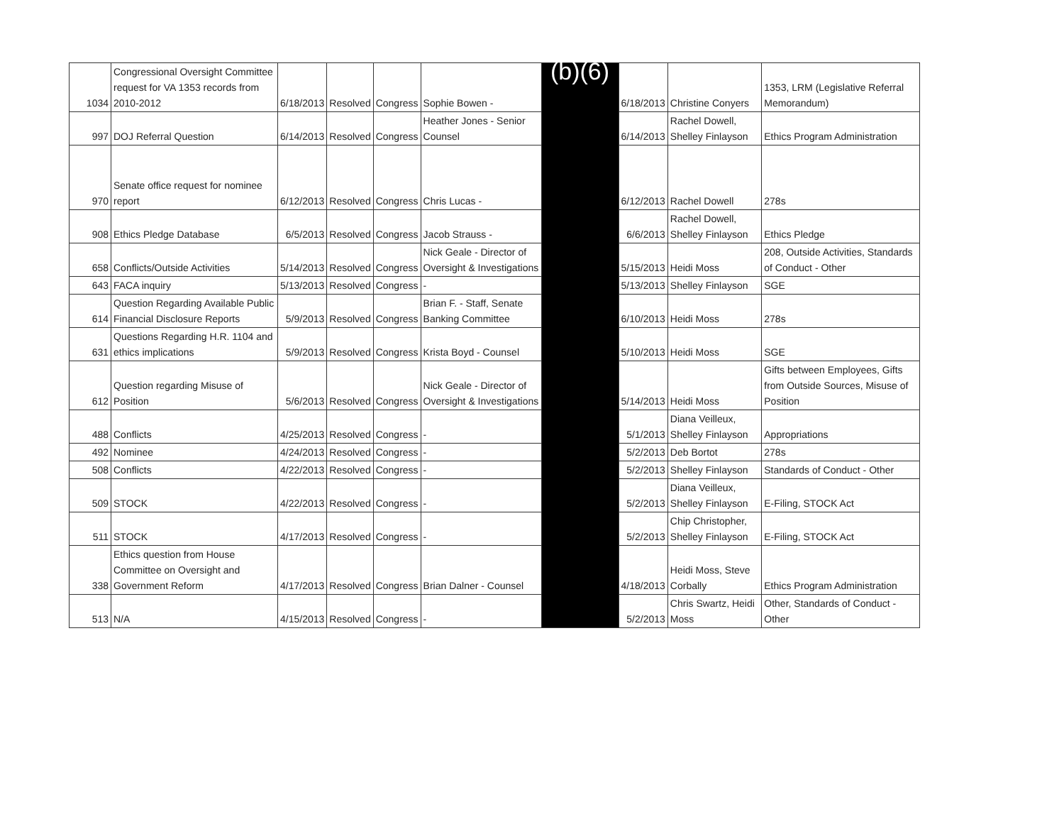| 1034 | Congressional Oversight Committee request for VA 1353 records from 2010-2012 | 6/18/2013 | Resolved | Congress | Sophie Bowen - | (b)(6) | 6/18/2013 | Christine Conyers | 1353, LRM (Legislative Referral Memorandum) |
| 997 | DOJ Referral Question | 6/14/2013 | Resolved | Congress | Heather Jones - Senior Counsel | | 6/14/2013 | Rachel Dowell, Shelley Finlayson | Ethics Program Administration |
| 970 | Senate office request for nominee report | 6/12/2013 | Resolved | Congress | Chris Lucas - | | 6/12/2013 | Rachel Dowell | 278s |
| 908 | Ethics Pledge Database | 6/5/2013 | Resolved | Congress | Jacob Strauss - | | 6/6/2013 | Rachel Dowell, Shelley Finlayson | Ethics Pledge |
| 658 | Conflicts/Outside Activities | 5/14/2013 | Resolved | Congress | Nick Geale - Director of Oversight & Investigations | | 5/15/2013 | Heidi Moss | 208, Outside Activities, Standards of Conduct - Other |
| 643 | FACA inquiry | 5/13/2013 | Resolved | Congress | - | | 5/13/2013 | Shelley Finlayson | SGE |
| 614 | Question Regarding Available Public Financial Disclosure Reports | 5/9/2013 | Resolved | Congress | Brian F. - Staff, Senate Banking Committee | | 6/10/2013 | Heidi Moss | 278s |
| 631 | Questions Regarding H.R. 1104 and ethics implications | 5/9/2013 | Resolved | Congress | Krista Boyd - Counsel | | 5/10/2013 | Heidi Moss | SGE |
| 612 | Question regarding Misuse of Position | 5/6/2013 | Resolved | Congress | Nick Geale - Director of Oversight & Investigations | | 5/14/2013 | Heidi Moss | Gifts between Employees, Gifts from Outside Sources, Misuse of Position |
| 488 | Conflicts | 4/25/2013 | Resolved | Congress | - | | 5/1/2013 | Diana Veilleux, Shelley Finlayson | Appropriations |
| 492 | Nominee | 4/24/2013 | Resolved | Congress | - | | 5/2/2013 | Deb Bortot | 278s |
| 508 | Conflicts | 4/22/2013 | Resolved | Congress | - | | 5/2/2013 | Shelley Finlayson | Standards of Conduct - Other |
| 509 | STOCK | 4/22/2013 | Resolved | Congress | - | | 5/2/2013 | Diana Veilleux, Shelley Finlayson | E-Filing, STOCK Act |
| 511 | STOCK | 4/17/2013 | Resolved | Congress | - | | 5/2/2013 | Chip Christopher, Shelley Finlayson | E-Filing, STOCK Act |
| 338 | Ethics question from House Committee on Oversight and Government Reform | 4/17/2013 | Resolved | Congress | Brian Dalner - Counsel | | 4/18/2013 | Heidi Moss, Steve Corbally | Ethics Program Administration |
| 513 | N/A | 4/15/2013 | Resolved | Congress | - | | 5/2/2013 | Chris Swartz, Heidi Moss | Other, Standards of Conduct - Other |